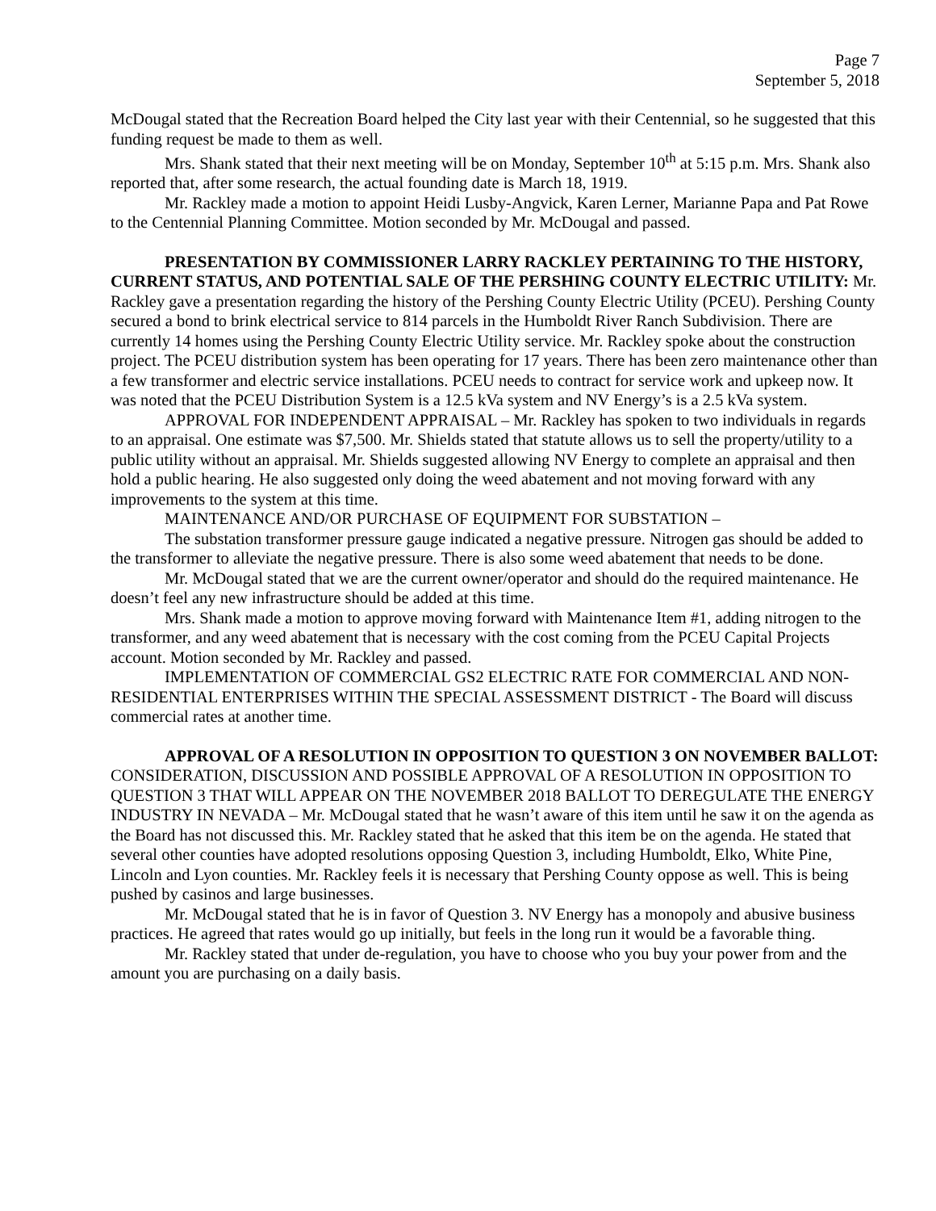Page 7
September 5, 2018
McDougal stated that the Recreation Board helped the City last year with their Centennial, so he suggested that this funding request be made to them as well.
Mrs. Shank stated that their next meeting will be on Monday, September 10<sup>th</sup> at 5:15 p.m. Mrs. Shank also reported that, after some research, the actual founding date is March 18, 1919.
Mr. Rackley made a motion to appoint Heidi Lusby-Angvick, Karen Lerner, Marianne Papa and Pat Rowe to the Centennial Planning Committee. Motion seconded by Mr. McDougal and passed.
PRESENTATION BY COMMISSIONER LARRY RACKLEY PERTAINING TO THE HISTORY, CURRENT STATUS, AND POTENTIAL SALE OF THE PERSHING COUNTY ELECTRIC UTILITY: Mr. Rackley gave a presentation regarding the history of the Pershing County Electric Utility (PCEU). Pershing County secured a bond to brink electrical service to 814 parcels in the Humboldt River Ranch Subdivision. There are currently 14 homes using the Pershing County Electric Utility service. Mr. Rackley spoke about the construction project. The PCEU distribution system has been operating for 17 years. There has been zero maintenance other than a few transformer and electric service installations. PCEU needs to contract for service work and upkeep now. It was noted that the PCEU Distribution System is a 12.5 kVa system and NV Energy’s is a 2.5 kVa system.
APPROVAL FOR INDEPENDENT APPRAISAL – Mr. Rackley has spoken to two individuals in regards to an appraisal. One estimate was $7,500. Mr. Shields stated that statute allows us to sell the property/utility to a public utility without an appraisal. Mr. Shields suggested allowing NV Energy to complete an appraisal and then hold a public hearing. He also suggested only doing the weed abatement and not moving forward with any improvements to the system at this time.
MAINTENANCE AND/OR PURCHASE OF EQUIPMENT FOR SUBSTATION –
The substation transformer pressure gauge indicated a negative pressure. Nitrogen gas should be added to the transformer to alleviate the negative pressure. There is also some weed abatement that needs to be done.
Mr. McDougal stated that we are the current owner/operator and should do the required maintenance. He doesn’t feel any new infrastructure should be added at this time.
Mrs. Shank made a motion to approve moving forward with Maintenance Item #1, adding nitrogen to the transformer, and any weed abatement that is necessary with the cost coming from the PCEU Capital Projects account. Motion seconded by Mr. Rackley and passed.
IMPLEMENTATION OF COMMERCIAL GS2 ELECTRIC RATE FOR COMMERCIAL AND NON-RESIDENTIAL ENTERPRISES WITHIN THE SPECIAL ASSESSMENT DISTRICT - The Board will discuss commercial rates at another time.
APPROVAL OF A RESOLUTION IN OPPOSITION TO QUESTION 3 ON NOVEMBER BALLOT: CONSIDERATION, DISCUSSION AND POSSIBLE APPROVAL OF A RESOLUTION IN OPPOSITION TO QUESTION 3 THAT WILL APPEAR ON THE NOVEMBER 2018 BALLOT TO DEREGULATE THE ENERGY INDUSTRY IN NEVADA – Mr. McDougal stated that he wasn’t aware of this item until he saw it on the agenda as the Board has not discussed this. Mr. Rackley stated that he asked that this item be on the agenda. He stated that several other counties have adopted resolutions opposing Question 3, including Humboldt, Elko, White Pine, Lincoln and Lyon counties. Mr. Rackley feels it is necessary that Pershing County oppose as well. This is being pushed by casinos and large businesses.
Mr. McDougal stated that he is in favor of Question 3. NV Energy has a monopoly and abusive business practices. He agreed that rates would go up initially, but feels in the long run it would be a favorable thing.
Mr. Rackley stated that under de-regulation, you have to choose who you buy your power from and the amount you are purchasing on a daily basis.